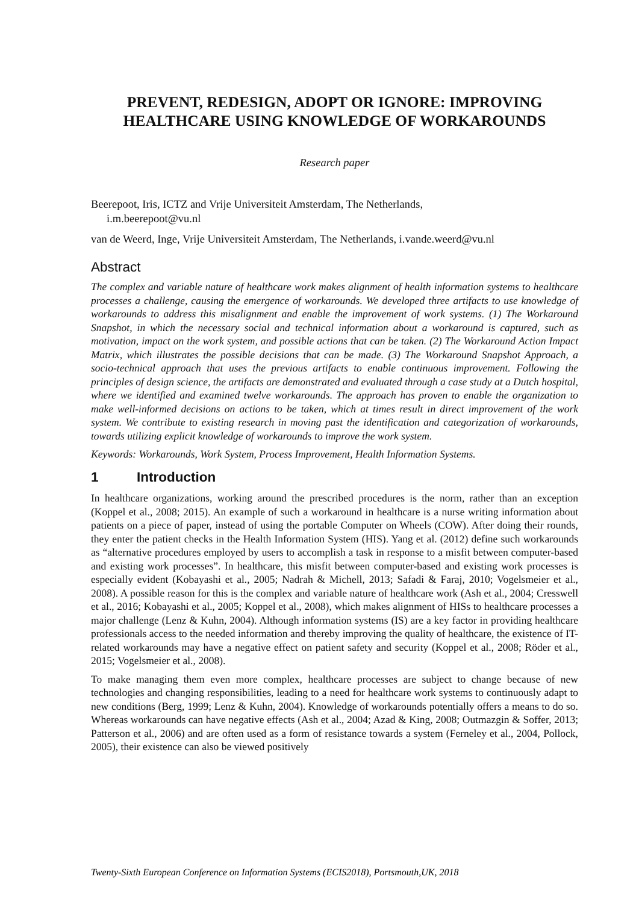PREVENT, REDESIGN, ADOPT OR IGNORE: IMPROVING HEALTHCARE USING KNOWLEDGE OF WORKAROUNDS
Research paper
Beerepoot, Iris, ICTZ and Vrije Universiteit Amsterdam, The Netherlands,
i.m.beerepoot@vu.nl
van de Weerd, Inge, Vrije Universiteit Amsterdam, The Netherlands, i.vande.weerd@vu.nl
Abstract
The complex and variable nature of healthcare work makes alignment of health information systems to healthcare processes a challenge, causing the emergence of workarounds. We developed three artifacts to use knowledge of workarounds to address this misalignment and enable the improvement of work systems. (1) The Workaround Snapshot, in which the necessary social and technical information about a workaround is captured, such as motivation, impact on the work system, and possible actions that can be taken. (2) The Workaround Action Impact Matrix, which illustrates the possible decisions that can be made. (3) The Workaround Snapshot Approach, a socio-technical approach that uses the previous artifacts to enable continuous improvement. Following the principles of design science, the artifacts are demonstrated and evaluated through a case study at a Dutch hospital, where we identified and examined twelve workarounds. The approach has proven to enable the organization to make well-informed decisions on actions to be taken, which at times result in direct improvement of the work system. We contribute to existing research in moving past the identification and categorization of workarounds, towards utilizing explicit knowledge of workarounds to improve the work system.
Keywords: Workarounds, Work System, Process Improvement, Health Information Systems.
1 Introduction
In healthcare organizations, working around the prescribed procedures is the norm, rather than an exception (Koppel et al., 2008; 2015). An example of such a workaround in healthcare is a nurse writing information about patients on a piece of paper, instead of using the portable Computer on Wheels (COW). After doing their rounds, they enter the patient checks in the Health Information System (HIS). Yang et al. (2012) define such workarounds as “alternative procedures employed by users to accomplish a task in response to a misfit between computer-based and existing work processes”. In healthcare, this misfit between computer-based and existing work processes is especially evident (Kobayashi et al., 2005; Nadrah & Michell, 2013; Safadi & Faraj, 2010; Vogelsmeier et al., 2008). A possible reason for this is the complex and variable nature of healthcare work (Ash et al., 2004; Cresswell et al., 2016; Kobayashi et al., 2005; Koppel et al., 2008), which makes alignment of HISs to healthcare processes a major challenge (Lenz & Kuhn, 2004). Although information systems (IS) are a key factor in providing healthcare professionals access to the needed information and thereby improving the quality of healthcare, the existence of IT-related workarounds may have a negative effect on patient safety and security (Koppel et al., 2008; Röder et al., 2015; Vogelsmeier et al., 2008).
To make managing them even more complex, healthcare processes are subject to change because of new technologies and changing responsibilities, leading to a need for healthcare work systems to continuously adapt to new conditions (Berg, 1999; Lenz & Kuhn, 2004). Knowledge of workarounds potentially offers a means to do so. Whereas workarounds can have negative effects (Ash et al., 2004; Azad & King, 2008; Outmazgin & Soffer, 2013; Patterson et al., 2006) and are often used as a form of resistance towards a system (Ferneley et al., 2004, Pollock, 2005), their existence can also be viewed positively
Twenty-Sixth European Conference on Information Systems (ECIS2018), Portsmouth,UK, 2018